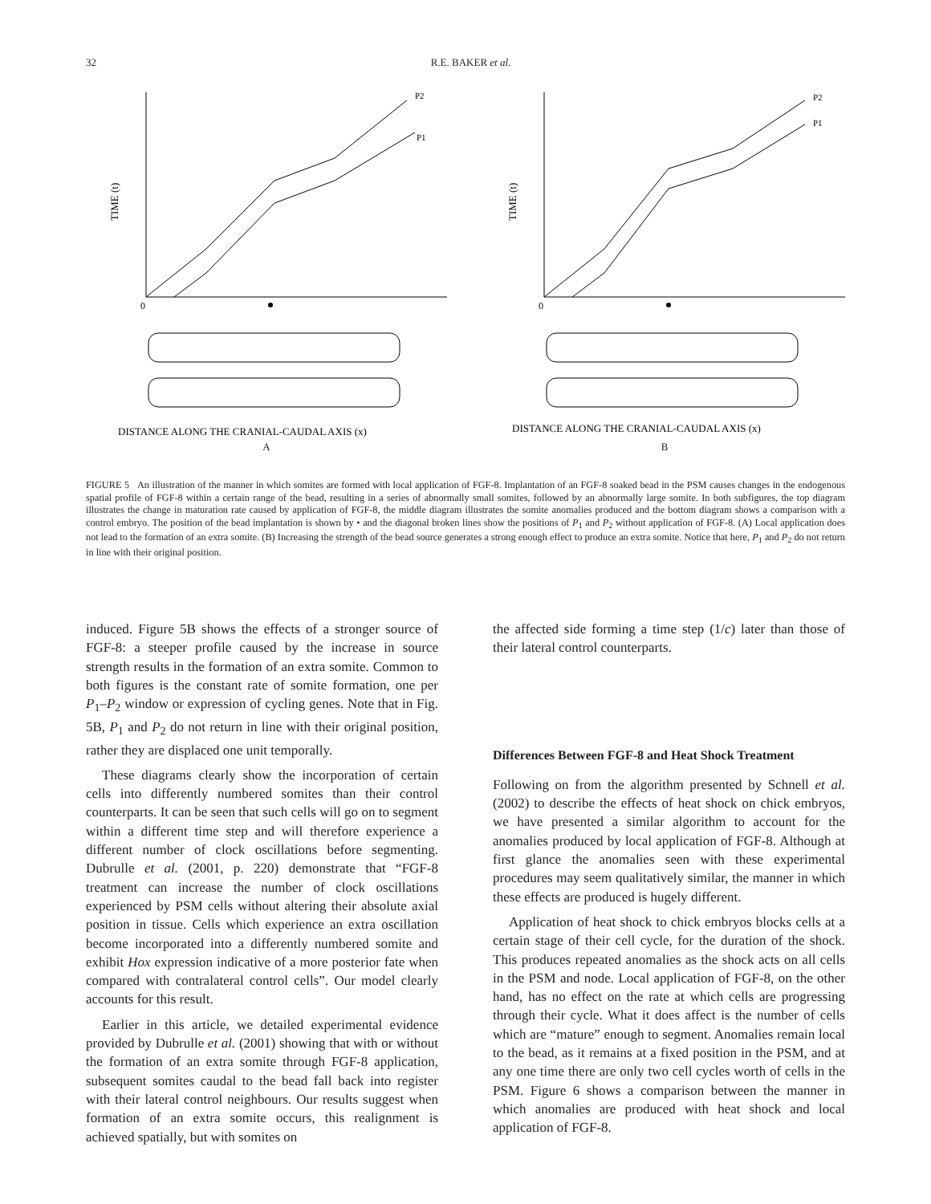32
R.E. BAKER et al.
TIME (t)
P2
P1
0
DISTANCE ALONG THE CRANIAL-CAUDAL AXIS (x)
A
TIME (t)
P2
P1
0
DISTANCE ALONG THE CRANIAL-CAUDAL AXIS (x)
B
FIGURE 5 An illustration of the manner in which somites are formed with local application of FGF-8. Implantation of an FGF-8 soaked bead in the PSM causes changes in the endogenous spatial profile of FGF-8 within a certain range of the bead, resulting in a series of abnormally small somites, followed by an abnormally large somite. In both subfigures, the top diagram illustrates the change in maturation rate caused by application of FGF-8, the middle diagram illustrates the somite anomalies produced and the bottom diagram shows a comparison with a control embryo. The position of the bead implantation is shown by • and the diagonal broken lines show the positions of P<sub>1</sub> and P<sub>2</sub> without application of FGF-8. (A) Local application does not lead to the formation of an extra somite. (B) Increasing the strength of the bead source generates a strong enough effect to produce an extra somite. Notice that here, P<sub>1</sub> and P<sub>2</sub> do not return in line with their original position.
induced. Figure 5B shows the effects of a stronger source of FGF-8: a steeper profile caused by the increase in source strength results in the formation of an extra somite. Common to both figures is the constant rate of somite formation, one per P<sub>1</sub>–P<sub>2</sub> window or expression of cycling genes. Note that in Fig. 5B, P<sub>1</sub> and P<sub>2</sub> do not return in line with their original position, rather they are displaced one unit temporally.
These diagrams clearly show the incorporation of certain cells into differently numbered somites than their control counterparts. It can be seen that such cells will go on to segment within a different time step and will therefore experience a different number of clock oscillations before segmenting. Dubrulle et al. (2001, p. 220) demonstrate that “FGF-8 treatment can increase the number of clock oscillations experienced by PSM cells without altering their absolute axial position in tissue. Cells which experience an extra oscillation become incorporated into a differently numbered somite and exhibit Hox expression indicative of a more posterior fate when compared with contralateral control cells”. Our model clearly accounts for this result.
Earlier in this article, we detailed experimental evidence provided by Dubrulle et al. (2001) showing that with or without the formation of an extra somite through FGF-8 application, subsequent somites caudal to the bead fall back into register with their lateral control neighbours. Our results suggest when formation of an extra somite occurs, this realignment is achieved spatially, but with somites on
the affected side forming a time step (1/c) later than those of their lateral control counterparts.
Differences Between FGF-8 and Heat Shock Treatment
Following on from the algorithm presented by Schnell et al. (2002) to describe the effects of heat shock on chick embryos, we have presented a similar algorithm to account for the anomalies produced by local application of FGF-8. Although at first glance the anomalies seen with these experimental procedures may seem qualitatively similar, the manner in which these effects are produced is hugely different.
Application of heat shock to chick embryos blocks cells at a certain stage of their cell cycle, for the duration of the shock. This produces repeated anomalies as the shock acts on all cells in the PSM and node. Local application of FGF-8, on the other hand, has no effect on the rate at which cells are progressing through their cycle. What it does affect is the number of cells which are “mature” enough to segment. Anomalies remain local to the bead, as it remains at a fixed position in the PSM, and at any one time there are only two cell cycles worth of cells in the PSM. Figure 6 shows a comparison between the manner in which anomalies are produced with heat shock and local application of FGF-8.